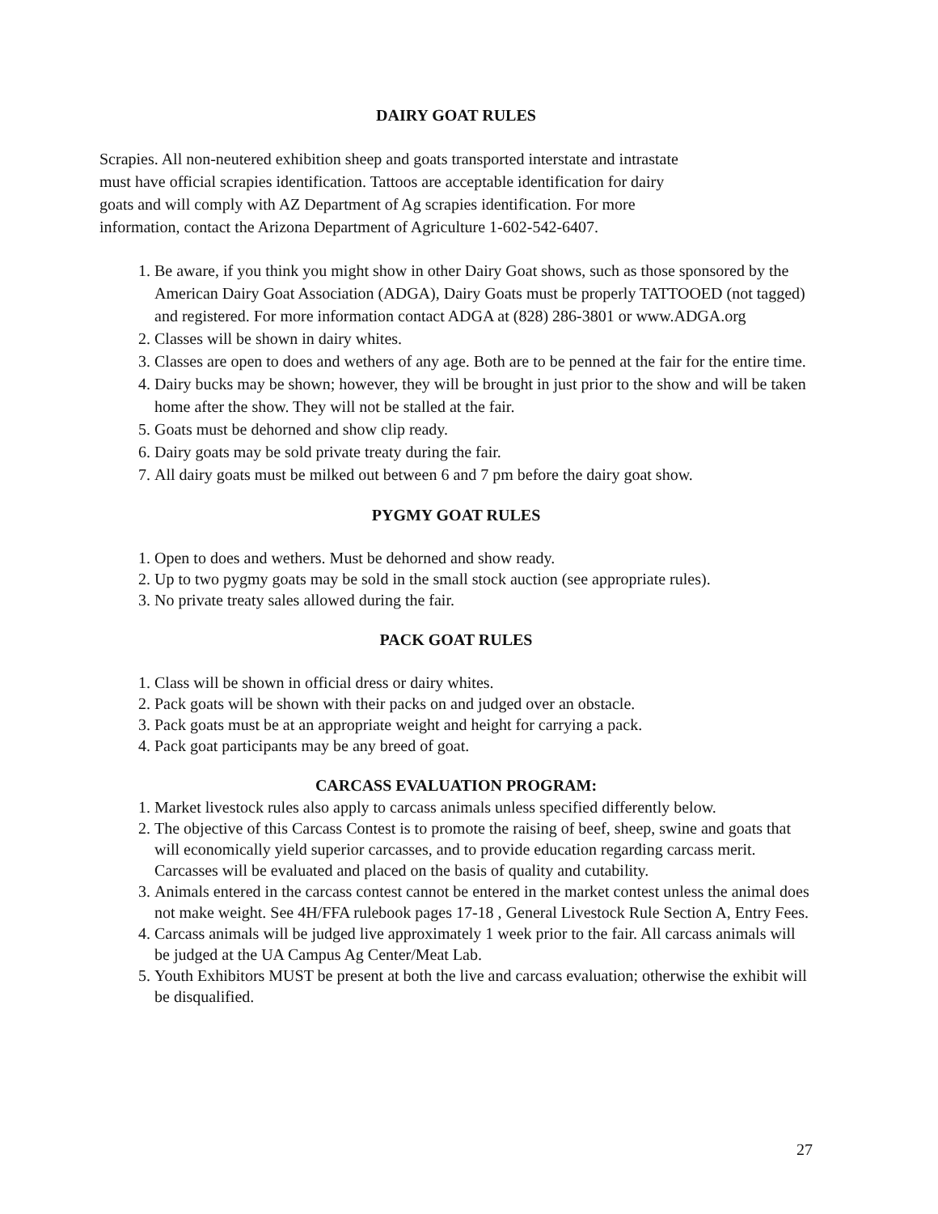DAIRY GOAT RULES
Scrapies. All non-neutered exhibition sheep and goats transported interstate and intrastate
must have official scrapies identification. Tattoos are acceptable identification for dairy
goats and will comply with AZ Department of Ag scrapies identification. For more
information, contact the Arizona Department of Agriculture 1-602-542-6407.
1. Be aware, if you think you might show in other Dairy Goat shows, such as those sponsored by the American Dairy Goat Association (ADGA), Dairy Goats must be properly TATTOOED (not tagged) and registered. For more information contact ADGA at (828) 286-3801 or www.ADGA.org
2. Classes will be shown in dairy whites.
3. Classes are open to does and wethers of any age. Both are to be penned at the fair for the entire time.
4. Dairy bucks may be shown; however, they will be brought in just prior to the show and will be taken home after the show. They will not be stalled at the fair.
5. Goats must be dehorned and show clip ready.
6. Dairy goats may be sold private treaty during the fair.
7. All dairy goats must be milked out between 6 and 7 pm before the dairy goat show.
PYGMY GOAT RULES
1. Open to does and wethers. Must be dehorned and show ready.
2. Up to two pygmy goats may be sold in the small stock auction (see appropriate rules).
3. No private treaty sales allowed during the fair.
PACK GOAT RULES
1. Class will be shown in official dress or dairy whites.
2. Pack goats will be shown with their packs on and judged over an obstacle.
3. Pack goats must be at an appropriate weight and height for carrying a pack.
4. Pack goat participants may be any breed of goat.
CARCASS EVALUATION PROGRAM:
1. Market livestock rules also apply to carcass animals unless specified differently below.
2. The objective of this Carcass Contest is to promote the raising of beef, sheep, swine and goats that will economically yield superior carcasses, and to provide education regarding carcass merit. Carcasses will be evaluated and placed on the basis of quality and cutability.
3. Animals entered in the carcass contest cannot be entered in the market contest unless the animal does not make weight. See 4H/FFA rulebook pages 17-18 , General Livestock Rule Section A, Entry Fees.
4. Carcass animals will be judged live approximately 1 week prior to the fair. All carcass animals will be judged at the UA Campus Ag Center/Meat Lab.
5. Youth Exhibitors MUST be present at both the live and carcass evaluation; otherwise the exhibit will be disqualified.
27